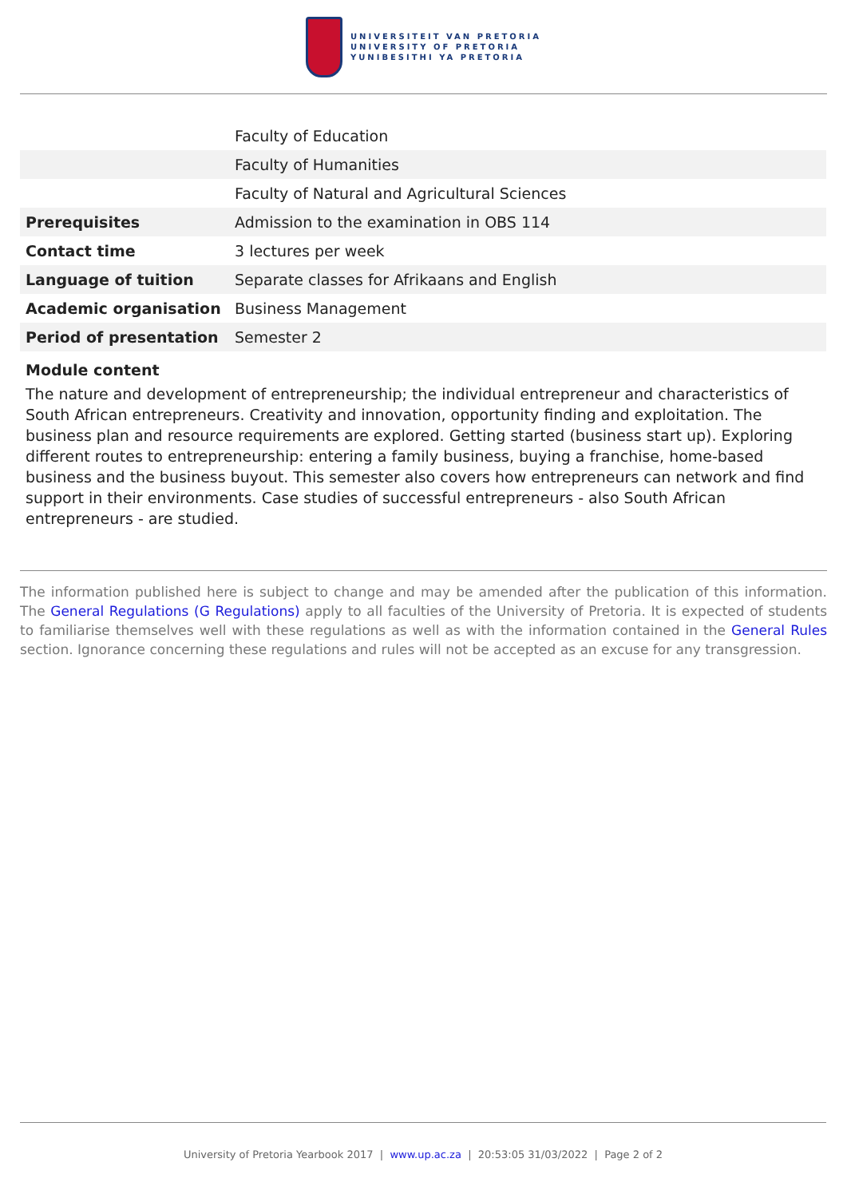UNIVERSITEIT VAN PRETORIA
UNIVERSITY OF PRETORIA
YUNIBESITHI YA PRETORIA
| | Faculty of Education |
| | Faculty of Humanities |
| | Faculty of Natural and Agricultural Sciences |
| Prerequisites | Admission to the examination in OBS 114 |
| Contact time | 3 lectures per week |
| Language of tuition | Separate classes for Afrikaans and English |
| Academic organisation | Business Management |
| Period of presentation | Semester 2 |
Module content
The nature and development of entrepreneurship; the individual entrepreneur and characteristics of South African entrepreneurs. Creativity and innovation, opportunity finding and exploitation. The business plan and resource requirements are explored. Getting started (business start up). Exploring different routes to entrepreneurship: entering a family business, buying a franchise, home-based business and the business buyout. This semester also covers how entrepreneurs can network and find support in their environments. Case studies of successful entrepreneurs - also South African entrepreneurs - are studied.
The information published here is subject to change and may be amended after the publication of this information. The General Regulations (G Regulations) apply to all faculties of the University of Pretoria. It is expected of students to familiarise themselves well with these regulations as well as with the information contained in the General Rules section. Ignorance concerning these regulations and rules will not be accepted as an excuse for any transgression.
University of Pretoria Yearbook 2017 | www.up.ac.za | 20:53:05 31/03/2022 | Page 2 of 2